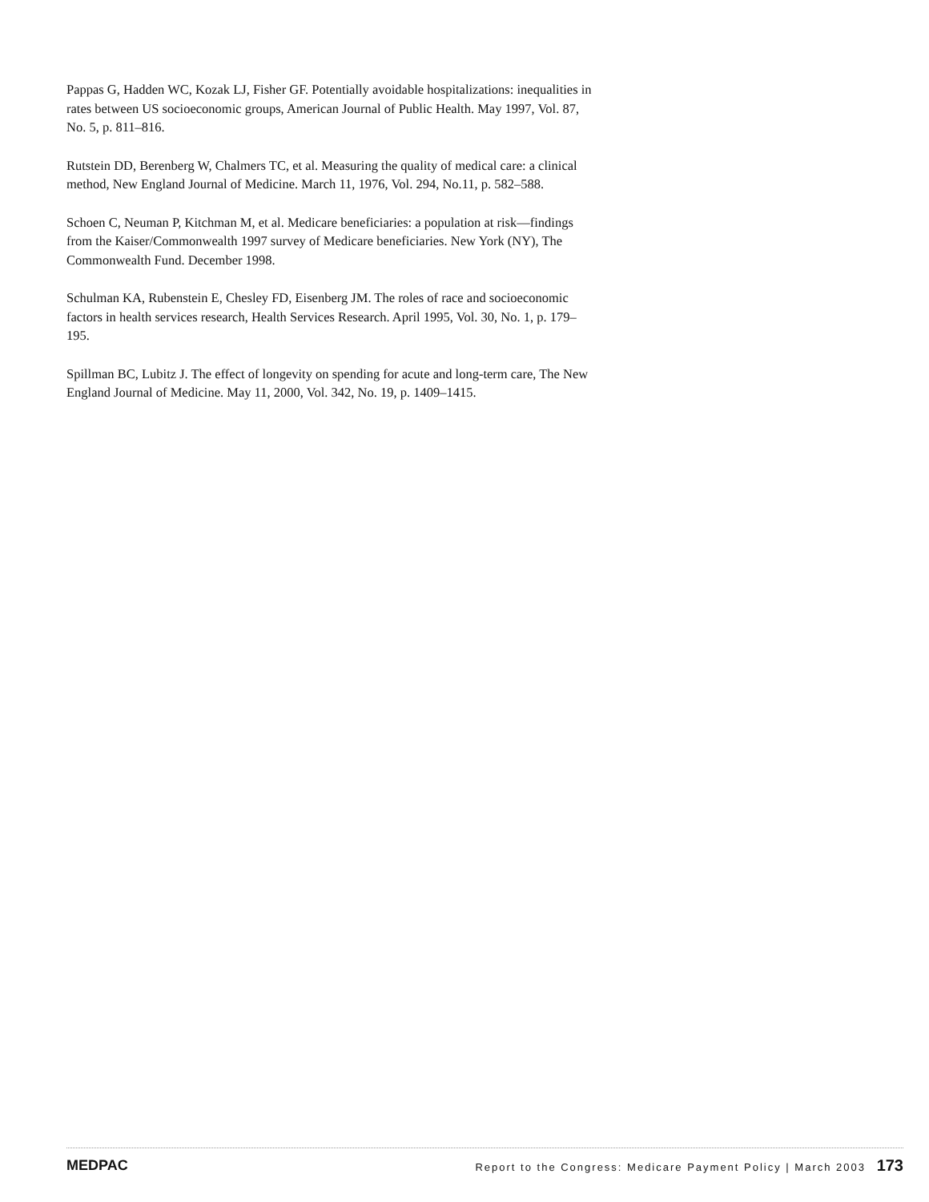Pappas G, Hadden WC, Kozak LJ, Fisher GF. Potentially avoidable hospitalizations: inequalities in rates between US socioeconomic groups, American Journal of Public Health. May 1997, Vol. 87, No. 5, p. 811–816.
Rutstein DD, Berenberg W, Chalmers TC, et al. Measuring the quality of medical care: a clinical method, New England Journal of Medicine. March 11, 1976, Vol. 294, No.11, p. 582–588.
Schoen C, Neuman P, Kitchman M, et al. Medicare beneficiaries: a population at risk—findings from the Kaiser/Commonwealth 1997 survey of Medicare beneficiaries. New York (NY), The Commonwealth Fund. December 1998.
Schulman KA, Rubenstein E, Chesley FD, Eisenberg JM. The roles of race and socioeconomic factors in health services research, Health Services Research. April 1995, Vol. 30, No. 1, p. 179–195.
Spillman BC, Lubitz J. The effect of longevity on spending for acute and long-term care, The New England Journal of Medicine. May 11, 2000, Vol. 342, No. 19, p. 1409–1415.
MEDPAC Report to the Congress: Medicare Payment Policy | March 2003 173